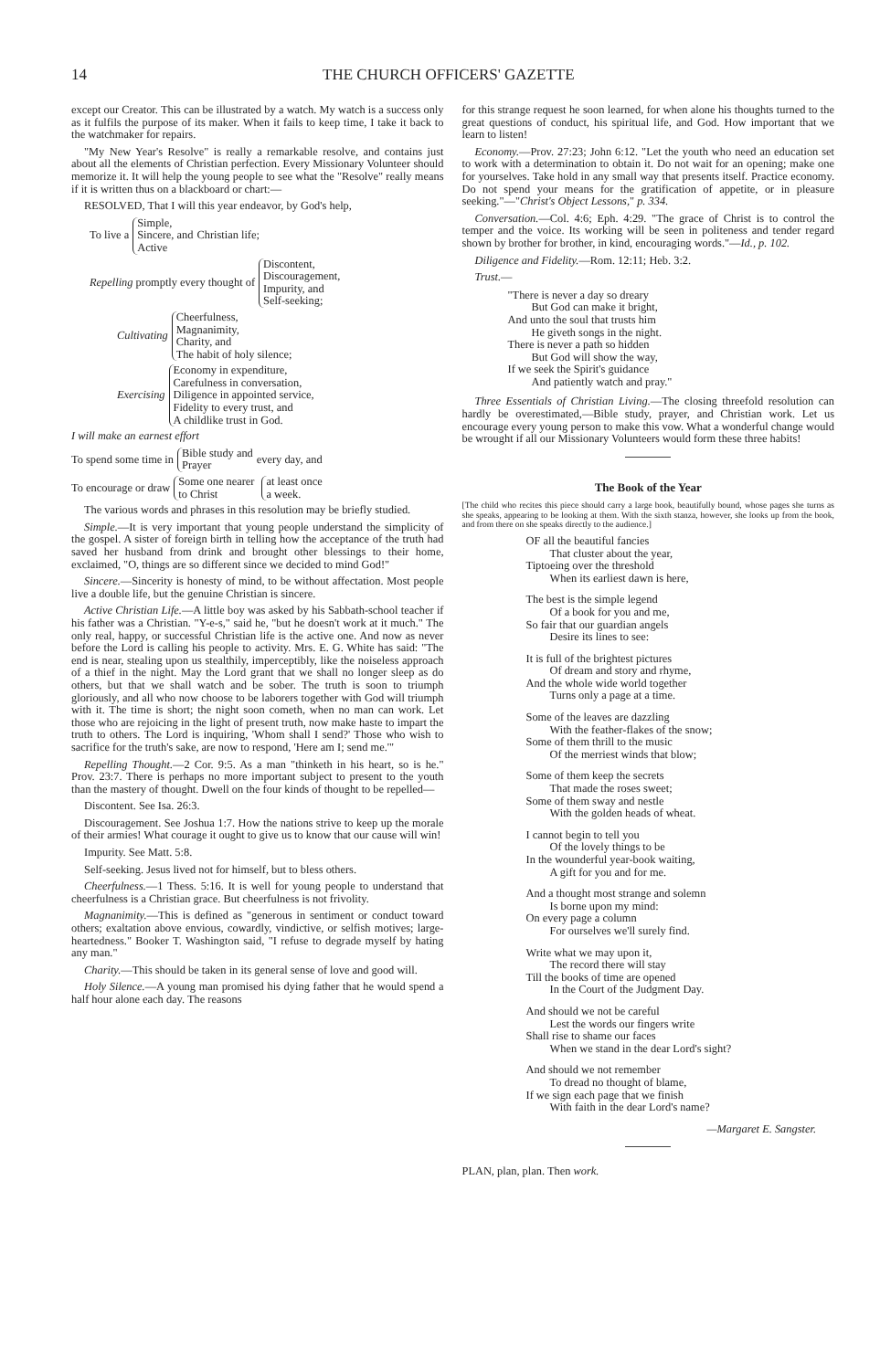14 THE CHURCH OFFICERS' GAZETTE
except our Creator. This can be illustrated by a watch. My watch is a success only as it fulfils the purpose of its maker. When it fails to keep time, I take it back to the watchmaker for repairs.
"My New Year's Resolve" is really a remarkable resolve, and contains just about all the elements of Christian perfection. Every Missionary Volunteer should memorize it. It will help the young people to see what the "Resolve" really means if it is written thus on a blackboard or chart:—
RESOLVED, That I will this year endeavor, by God's help,
To live a Simple,
Sincere, and
Active Christian life;
Repelling promptly every thought of Discontent,
Discouragement,
Impurity, and
Self-seeking;
Cultivating Cheerfulness,
Magnanimity,
Charity, and
The habit of holy silence;
Exercising Economy in expenditure,
Carefulness in conversation,
Diligence in appointed service,
Fidelity to every trust, and
A childlike trust in God.
I will make an earnest effort
To spend some time in Bible study and
Prayer every day, and
To encourage or draw Some one nearer
to Christ at least once
a week.
The various words and phrases in this resolution may be briefly studied.
Simple.—It is very important that young people understand the simplicity of the gospel. A sister of foreign birth in telling how the acceptance of the truth had saved her husband from drink and brought other blessings to their home, exclaimed, "O, things are so different since we decided to mind God!"
Sincere.—Sincerity is honesty of mind, to be without affectation. Most people live a double life, but the genuine Christian is sincere.
Active Christian Life.—A little boy was asked by his Sabbath-school teacher if his father was a Christian. "Y-e-s," said he, "but he doesn't work at it much." The only real, happy, or successful Christian life is the active one. And now as never before the Lord is calling his people to activity. Mrs. E. G. White has said: "The end is near, stealing upon us stealthily, imperceptibly, like the noiseless approach of a thief in the night. May the Lord grant that we shall no longer sleep as do others, but that we shall watch and be sober. The truth is soon to triumph gloriously, and all who now choose to be laborers together with God will triumph with it. The time is short; the night soon cometh, when no man can work. Let those who are rejoicing in the light of present truth, now make haste to impart the truth to others. The Lord is inquiring, 'Whom shall I send?' Those who wish to sacrifice for the truth's sake, are now to respond, 'Here am I; send me.'"
Repelling Thought.—2 Cor. 9:5. As a man "thinketh in his heart, so is he." Prov. 23:7. There is perhaps no more important subject to present to the youth than the mastery of thought. Dwell on the four kinds of thought to be repelled—
Discontent. See Isa. 26:3.
Discouragement. See Joshua 1:7. How the nations strive to keep up the morale of their armies! What courage it ought to give us to know that our cause will win!
Impurity. See Matt. 5:8.
Self-seeking. Jesus lived not for himself, but to bless others.
Cheerfulness.—1 Thess. 5:16. It is well for young people to understand that cheerfulness is a Christian grace. But cheerfulness is not frivolity.
Magnanimity.—This is defined as "generous in sentiment or conduct toward others; exaltation above envious, cowardly, vindictive, or selfish motives; large-heartedness." Booker T. Washington said, "I refuse to degrade myself by hating any man."
Charity.—This should be taken in its general sense of love and good will.
Holy Silence.—A young man promised his dying father that he would spend a half hour alone each day. The reasons
for this strange request he soon learned, for when alone his thoughts turned to the great questions of conduct, his spiritual life, and God. How important that we learn to listen!
Economy.—Prov. 27:23; John 6:12. "Let the youth who need an education set to work with a determination to obtain it. Do not wait for an opening; make one for yourselves. Take hold in any small way that presents itself. Practice economy. Do not spend your means for the gratification of appetite, or in pleasure seeking."—"Christ's Object Lessons," p. 334.
Conversation.—Col. 4:6; Eph. 4:29. "The grace of Christ is to control the temper and the voice. Its working will be seen in politeness and tender regard shown by brother for brother, in kind, encouraging words."—Id., p. 102.
Diligence and Fidelity.—Rom. 12:11; Heb. 3:2.
Trust.—
"There is never a day so dreary
But God can make it bright,
And unto the soul that trusts him
He giveth songs in the night.
There is never a path so hidden
But God will show the way,
If we seek the Spirit's guidance
And patiently watch and pray."
Three Essentials of Christian Living.—The closing threefold resolution can hardly be overestimated,—Bible study, prayer, and Christian work. Let us encourage every young person to make this vow. What a wonderful change would be wrought if all our Missionary Volunteers would form these three habits!
The Book of the Year
[The child who recites this piece should carry a large book, beautifully bound, whose pages she turns as she speaks, appearing to be looking at them. With the sixth stanza, however, she looks up from the book, and from there on she speaks directly to the audience.]
OF all the beautiful fancies
That cluster about the year,
Tiptoeing over the threshold
When its earliest dawn is here,
The best is the simple legend
Of a book for you and me,
So fair that our guardian angels
Desire its lines to see:
It is full of the brightest pictures
Of dream and story and rhyme,
And the whole wide world together
Turns only a page at a time.
Some of the leaves are dazzling
With the feather-flakes of the snow;
Some of them thrill to the music
Of the merriest winds that blow;
Some of them keep the secrets
That made the roses sweet;
Some of them sway and nestle
With the golden heads of wheat.
I cannot begin to tell you
Of the lovely things to be
In the wounderful year-book waiting,
A gift for you and for me.
And a thought most strange and solemn
Is borne upon my mind:
On every page a column
For ourselves we'll surely find.
Write what we may upon it,
The record there will stay
Till the books of time are opened
In the Court of the Judgment Day.
And should we not be careful
Lest the words our fingers write
Shall rise to shame our faces
When we stand in the dear Lord's sight?
And should we not remember
To dread no thought of blame,
If we sign each page that we finish
With faith in the dear Lord's name?
—Margaret E. Sangster.
PLAN, plan, plan. Then work.